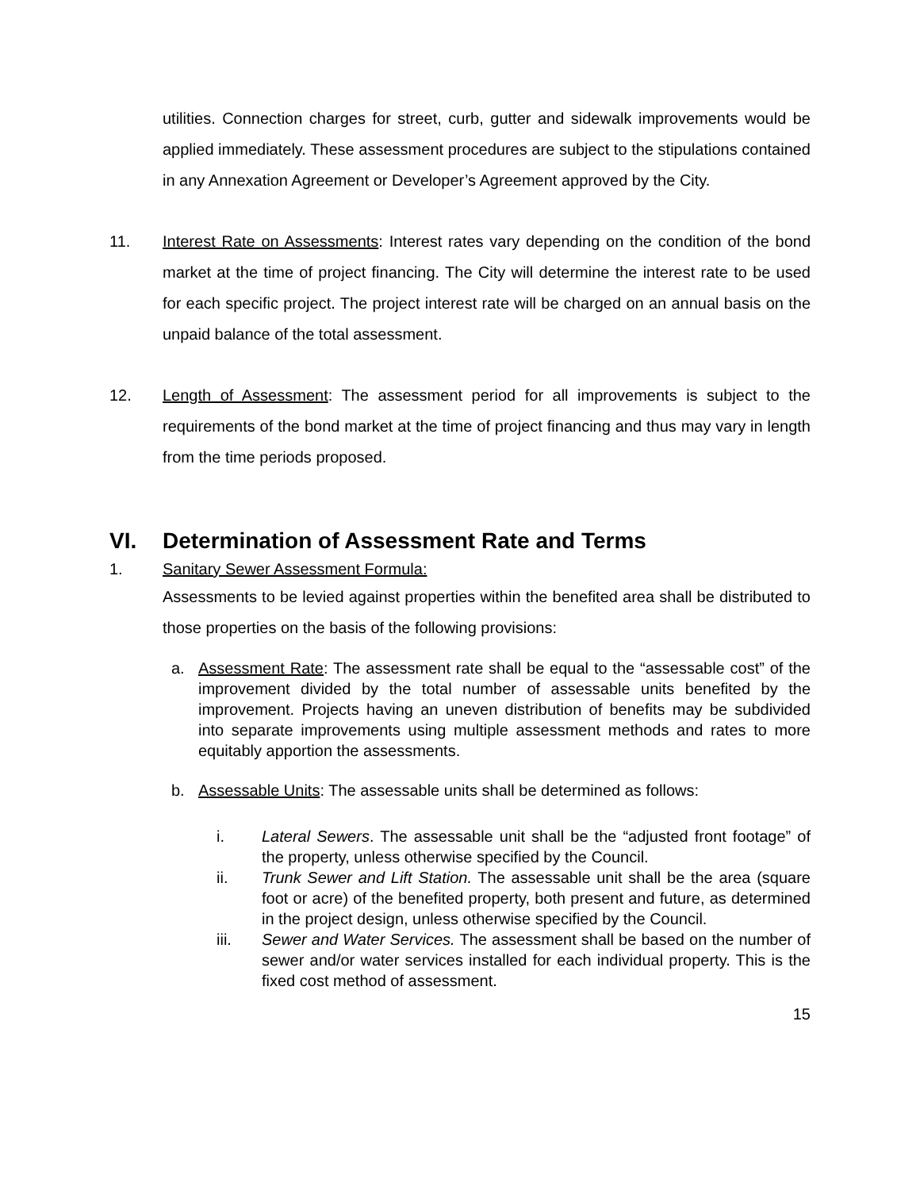utilities. Connection charges for street, curb, gutter and sidewalk improvements would be applied immediately. These assessment procedures are subject to the stipulations contained in any Annexation Agreement or Developer’s Agreement approved by the City.
11. Interest Rate on Assessments: Interest rates vary depending on the condition of the bond market at the time of project financing. The City will determine the interest rate to be used for each specific project. The project interest rate will be charged on an annual basis on the unpaid balance of the total assessment.
12. Length of Assessment: The assessment period for all improvements is subject to the requirements of the bond market at the time of project financing and thus may vary in length from the time periods proposed.
VI. Determination of Assessment Rate and Terms
1. Sanitary Sewer Assessment Formula:
Assessments to be levied against properties within the benefited area shall be distributed to those properties on the basis of the following provisions:
a. Assessment Rate: The assessment rate shall be equal to the “assessable cost” of the improvement divided by the total number of assessable units benefited by the improvement. Projects having an uneven distribution of benefits may be subdivided into separate improvements using multiple assessment methods and rates to more equitably apportion the assessments.
b. Assessable Units: The assessable units shall be determined as follows:
i. Lateral Sewers. The assessable unit shall be the “adjusted front footage” of the property, unless otherwise specified by the Council.
ii. Trunk Sewer and Lift Station. The assessable unit shall be the area (square foot or acre) of the benefited property, both present and future, as determined in the project design, unless otherwise specified by the Council.
iii. Sewer and Water Services. The assessment shall be based on the number of sewer and/or water services installed for each individual property. This is the fixed cost method of assessment.
15